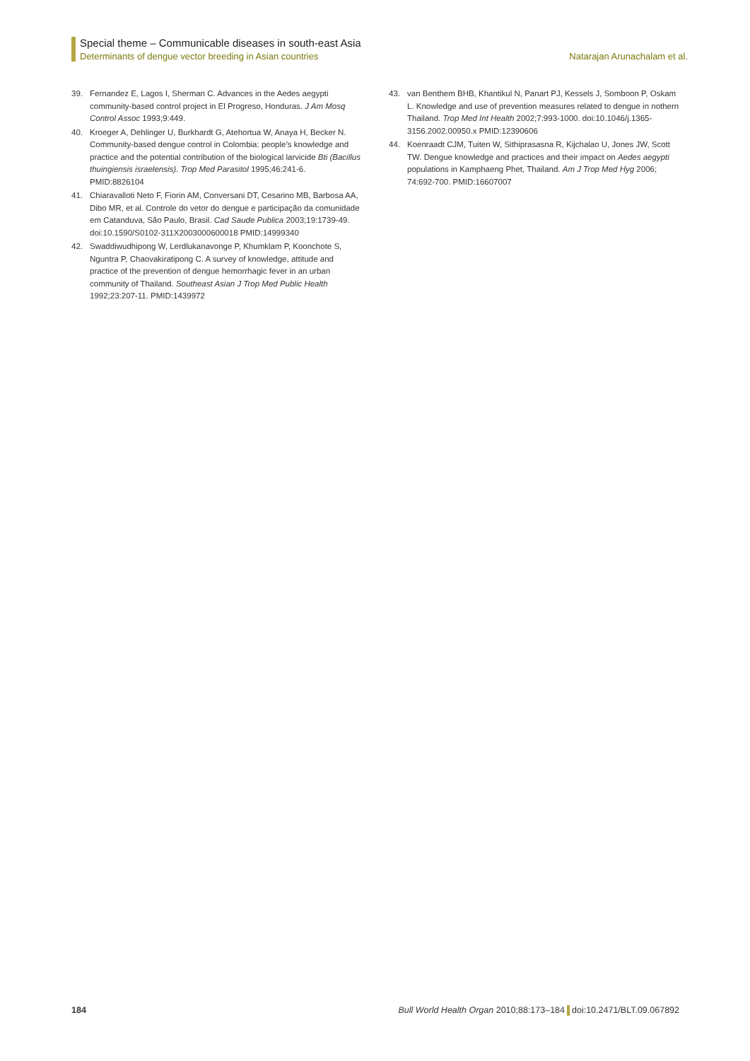Special theme – Communicable diseases in south-east Asia
Determinants of dengue vector breeding in Asian countries Natarajan Arunachalam et al.
39. Fernandez E, Lagos I, Sherman C. Advances in the Aedes aegypti community-based control project in El Progreso, Honduras. J Am Mosq Control Assoc 1993;9:449.
40. Kroeger A, Dehlinger U, Burkhardt G, Atehortua W, Anaya H, Becker N. Community-based dengue control in Colombia: people’s knowledge and practice and the potential contribution of the biological larvicide Bti (Bacillus thuingiensis israelensis). Trop Med Parasitol 1995;46:241-6. PMID:8826104
41. Chiaravalloti Neto F, Fiorin AM, Conversani DT, Cesarino MB, Barbosa AA, Dibo MR, et al. Controle do vetor do dengue e participação da comunidade em Catanduva, São Paulo, Brasil. Cad Saude Publica 2003;19:1739-49. doi:10.1590/S0102-311X2003000600018 PMID:14999340
42. Swaddiwudhipong W, Lerdlukanavonge P, Khumklam P, Koonchote S, Nguntra P, Chaovakiratipong C. A survey of knowledge, attitude and practice of the prevention of dengue hemorrhagic fever in an urban community of Thailand. Southeast Asian J Trop Med Public Health 1992;23:207-11. PMID:1439972
43. van Benthem BHB, Khantikul N, Panart PJ, Kessels J, Somboon P, Oskam L. Knowledge and use of prevention measures related to dengue in nothern Thailand. Trop Med Int Health 2002;7:993-1000. doi:10.1046/j.1365-3156.2002.00950.x PMID:12390606
44. Koenraadt CJM, Tuiten W, Sithiprasasna R, Kijchalao U, Jones JW, Scott TW. Dengue knowledge and practices and their impact on Aedes aegypti populations in Kamphaeng Phet, Thailand. Am J Trop Med Hyg 2006; 74:692-700. PMID:16607007
184 Bull World Health Organ 2010;88:173–184 doi:10.2471/BLT.09.067892